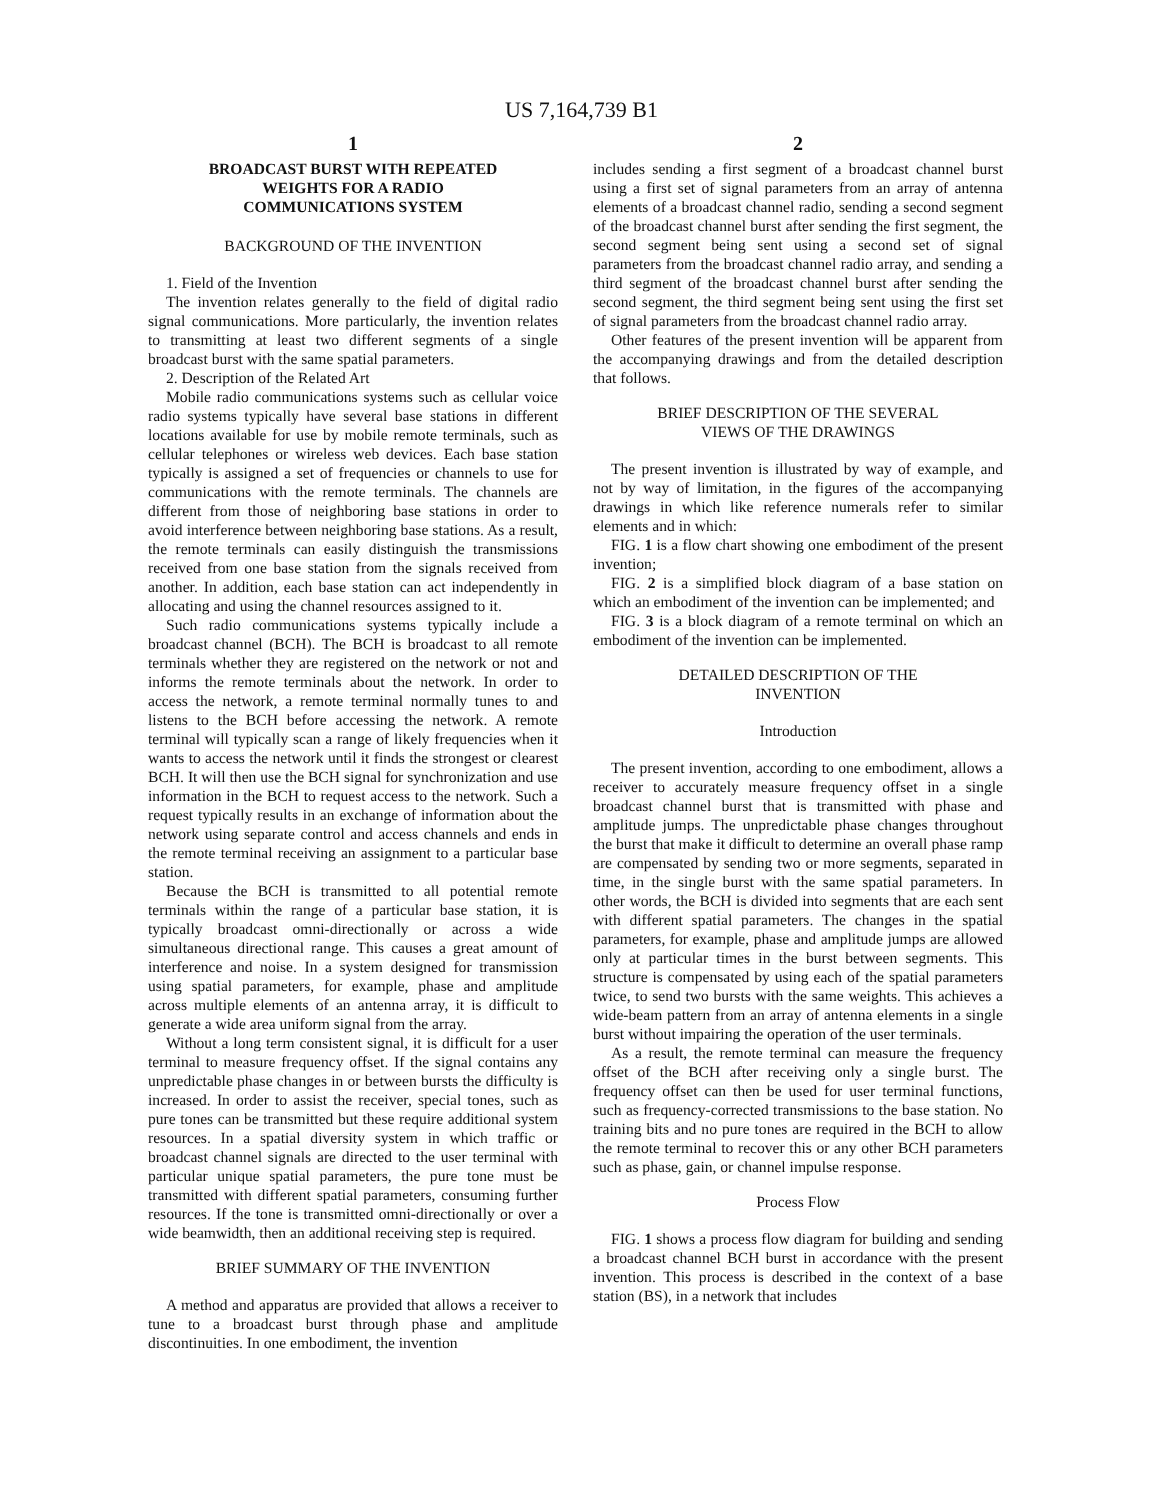US 7,164,739 B1
1
BROADCAST BURST WITH REPEATED
WEIGHTS FOR A RADIO
COMMUNICATIONS SYSTEM
BACKGROUND OF THE INVENTION
1. Field of the Invention
The invention relates generally to the field of digital radio signal communications. More particularly, the invention relates to transmitting at least two different segments of a single broadcast burst with the same spatial parameters.
2. Description of the Related Art
Mobile radio communications systems such as cellular voice radio systems typically have several base stations in different locations available for use by mobile remote terminals, such as cellular telephones or wireless web devices. Each base station typically is assigned a set of frequencies or channels to use for communications with the remote terminals. The channels are different from those of neighboring base stations in order to avoid interference between neighboring base stations. As a result, the remote terminals can easily distinguish the transmissions received from one base station from the signals received from another. In addition, each base station can act independently in allocating and using the channel resources assigned to it.
Such radio communications systems typically include a broadcast channel (BCH). The BCH is broadcast to all remote terminals whether they are registered on the network or not and informs the remote terminals about the network. In order to access the network, a remote terminal normally tunes to and listens to the BCH before accessing the network. A remote terminal will typically scan a range of likely frequencies when it wants to access the network until it finds the strongest or clearest BCH. It will then use the BCH signal for synchronization and use information in the BCH to request access to the network. Such a request typically results in an exchange of information about the network using separate control and access channels and ends in the remote terminal receiving an assignment to a particular base station.
Because the BCH is transmitted to all potential remote terminals within the range of a particular base station, it is typically broadcast omni-directionally or across a wide simultaneous directional range. This causes a great amount of interference and noise. In a system designed for transmission using spatial parameters, for example, phase and amplitude across multiple elements of an antenna array, it is difficult to generate a wide area uniform signal from the array.
Without a long term consistent signal, it is difficult for a user terminal to measure frequency offset. If the signal contains any unpredictable phase changes in or between bursts the difficulty is increased. In order to assist the receiver, special tones, such as pure tones can be transmitted but these require additional system resources. In a spatial diversity system in which traffic or broadcast channel signals are directed to the user terminal with particular unique spatial parameters, the pure tone must be transmitted with different spatial parameters, consuming further resources. If the tone is transmitted omni-directionally or over a wide beamwidth, then an additional receiving step is required.
BRIEF SUMMARY OF THE INVENTION
A method and apparatus are provided that allows a receiver to tune to a broadcast burst through phase and amplitude discontinuities. In one embodiment, the invention
2
includes sending a first segment of a broadcast channel burst using a first set of signal parameters from an array of antenna elements of a broadcast channel radio, sending a second segment of the broadcast channel burst after sending the first segment, the second segment being sent using a second set of signal parameters from the broadcast channel radio array, and sending a third segment of the broadcast channel burst after sending the second segment, the third segment being sent using the first set of signal parameters from the broadcast channel radio array.
Other features of the present invention will be apparent from the accompanying drawings and from the detailed description that follows.
BRIEF DESCRIPTION OF THE SEVERAL
VIEWS OF THE DRAWINGS
The present invention is illustrated by way of example, and not by way of limitation, in the figures of the accompanying drawings in which like reference numerals refer to similar elements and in which:
FIG. 1 is a flow chart showing one embodiment of the present invention;
FIG. 2 is a simplified block diagram of a base station on which an embodiment of the invention can be implemented; and
FIG. 3 is a block diagram of a remote terminal on which an embodiment of the invention can be implemented.
DETAILED DESCRIPTION OF THE
INVENTION
Introduction
The present invention, according to one embodiment, allows a receiver to accurately measure frequency offset in a single broadcast channel burst that is transmitted with phase and amplitude jumps. The unpredictable phase changes throughout the burst that make it difficult to determine an overall phase ramp are compensated by sending two or more segments, separated in time, in the single burst with the same spatial parameters. In other words, the BCH is divided into segments that are each sent with different spatial parameters. The changes in the spatial parameters, for example, phase and amplitude jumps are allowed only at particular times in the burst between segments. This structure is compensated by using each of the spatial parameters twice, to send two bursts with the same weights. This achieves a wide-beam pattern from an array of antenna elements in a single burst without impairing the operation of the user terminals.
As a result, the remote terminal can measure the frequency offset of the BCH after receiving only a single burst. The frequency offset can then be used for user terminal functions, such as frequency-corrected transmissions to the base station. No training bits and no pure tones are required in the BCH to allow the remote terminal to recover this or any other BCH parameters such as phase, gain, or channel impulse response.
Process Flow
FIG. 1 shows a process flow diagram for building and sending a broadcast channel BCH burst in accordance with the present invention. This process is described in the context of a base station (BS), in a network that includes